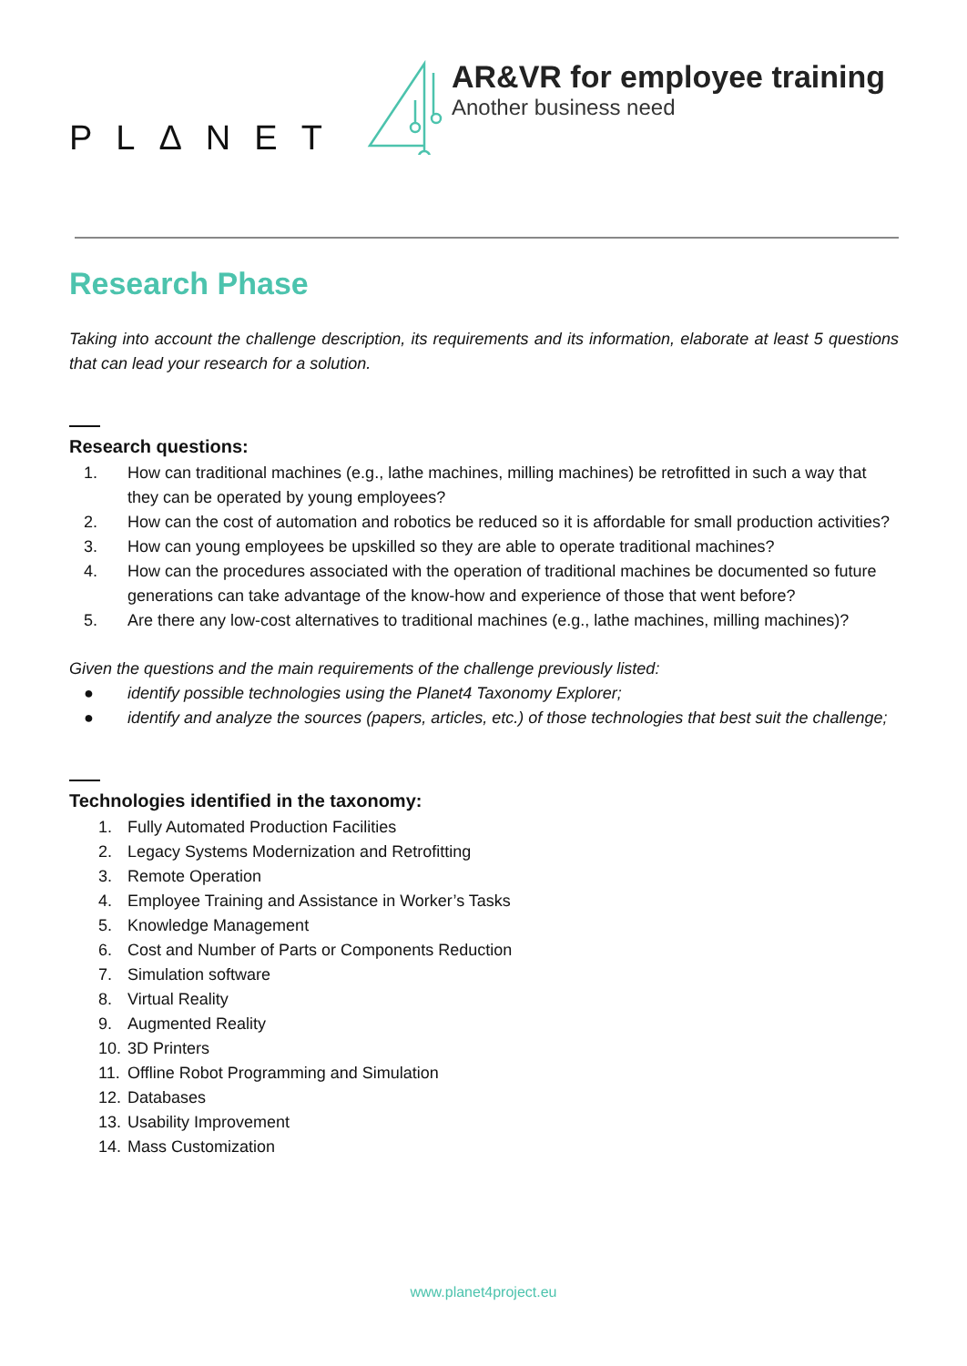PLΔNET
AR&VR for employee training
Another business need
Research Phase
Taking into account the challenge description, its requirements and its information, elaborate at least 5 questions that can lead your research for a solution.
Research questions:
1. How can traditional machines (e.g., lathe machines, milling machines) be retrofitted in such a way that they can be operated by young employees?
2. How can the cost of automation and robotics be reduced so it is affordable for small production activities?
3. How can young employees be upskilled so they are able to operate traditional machines?
4. How can the procedures associated with the operation of traditional machines be documented so future generations can take advantage of the know-how and experience of those that went before?
5. Are there any low-cost alternatives to traditional machines (e.g., lathe machines, milling machines)?
Given the questions and the main requirements of the challenge previously listed:
● identify possible technologies using the Planet4 Taxonomy Explorer;
● identify and analyze the sources (papers, articles, etc.) of those technologies that best suit the challenge;
Technologies identified in the taxonomy:
1. Fully Automated Production Facilities
2. Legacy Systems Modernization and Retrofitting
3. Remote Operation
4. Employee Training and Assistance in Worker’s Tasks
5. Knowledge Management
6. Cost and Number of Parts or Components Reduction
7. Simulation software
8. Virtual Reality
9. Augmented Reality
10. 3D Printers
11. Offline Robot Programming and Simulation
12. Databases
13. Usability Improvement
14. Mass Customization
www.planet4project.eu